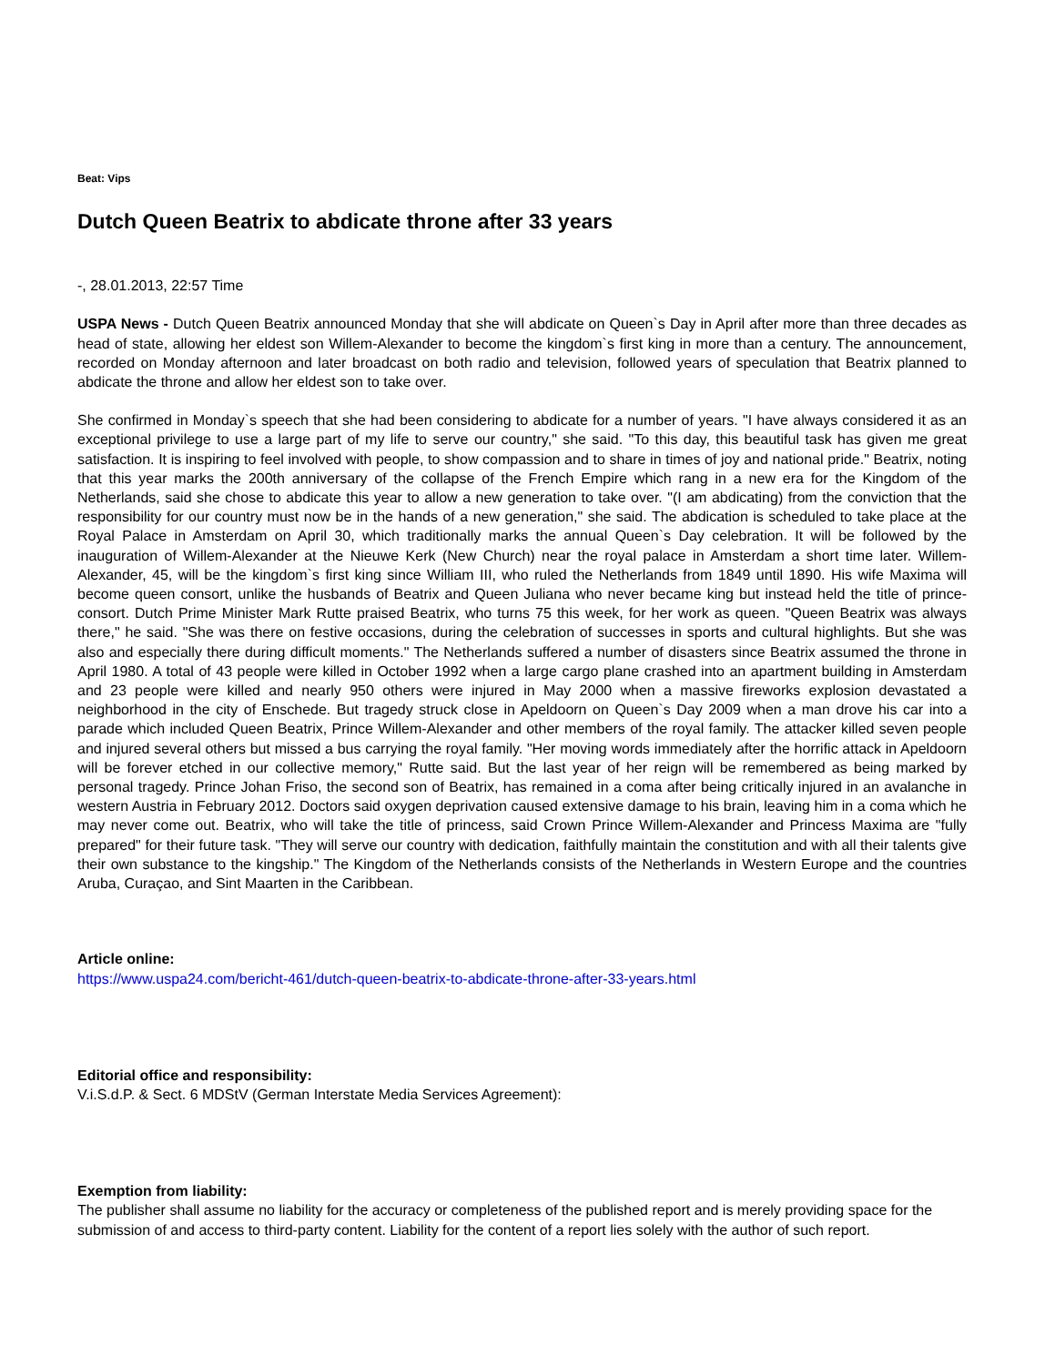Beat: Vips
Dutch Queen Beatrix to abdicate throne after 33 years
-, 28.01.2013, 22:57 Time
USPA News - Dutch Queen Beatrix announced Monday that she will abdicate on Queen`s Day in April after more than three decades as head of state, allowing her eldest son Willem-Alexander to become the kingdom`s first king in more than a century. The announcement, recorded on Monday afternoon and later broadcast on both radio and television, followed years of speculation that Beatrix planned to abdicate the throne and allow her eldest son to take over.
She confirmed in Monday`s speech that she had been considering to abdicate for a number of years. "I have always considered it as an exceptional privilege to use a large part of my life to serve our country," she said. "To this day, this beautiful task has given me great satisfaction. It is inspiring to feel involved with people, to show compassion and to share in times of joy and national pride." Beatrix, noting that this year marks the 200th anniversary of the collapse of the French Empire which rang in a new era for the Kingdom of the Netherlands, said she chose to abdicate this year to allow a new generation to take over. "(I am abdicating) from the conviction that the responsibility for our country must now be in the hands of a new generation," she said. The abdication is scheduled to take place at the Royal Palace in Amsterdam on April 30, which traditionally marks the annual Queen`s Day celebration. It will be followed by the inauguration of Willem-Alexander at the Nieuwe Kerk (New Church) near the royal palace in Amsterdam a short time later. Willem-Alexander, 45, will be the kingdom`s first king since William III, who ruled the Netherlands from 1849 until 1890. His wife Maxima will become queen consort, unlike the husbands of Beatrix and Queen Juliana who never became king but instead held the title of prince-consort. Dutch Prime Minister Mark Rutte praised Beatrix, who turns 75 this week, for her work as queen. "Queen Beatrix was always there," he said. "She was there on festive occasions, during the celebration of successes in sports and cultural highlights. But she was also and especially there during difficult moments." The Netherlands suffered a number of disasters since Beatrix assumed the throne in April 1980. A total of 43 people were killed in October 1992 when a large cargo plane crashed into an apartment building in Amsterdam and 23 people were killed and nearly 950 others were injured in May 2000 when a massive fireworks explosion devastated a neighborhood in the city of Enschede. But tragedy struck close in Apeldoorn on Queen`s Day 2009 when a man drove his car into a parade which included Queen Beatrix, Prince Willem-Alexander and other members of the royal family. The attacker killed seven people and injured several others but missed a bus carrying the royal family. "Her moving words immediately after the horrific attack in Apeldoorn will be forever etched in our collective memory," Rutte said. But the last year of her reign will be remembered as being marked by personal tragedy. Prince Johan Friso, the second son of Beatrix, has remained in a coma after being critically injured in an avalanche in western Austria in February 2012. Doctors said oxygen deprivation caused extensive damage to his brain, leaving him in a coma which he may never come out. Beatrix, who will take the title of princess, said Crown Prince Willem-Alexander and Princess Maxima are "fully prepared" for their future task. "They will serve our country with dedication, faithfully maintain the constitution and with all their talents give their own substance to the kingship." The Kingdom of the Netherlands consists of the Netherlands in Western Europe and the countries Aruba, Curaçao, and Sint Maarten in the Caribbean.
Article online:
https://www.uspa24.com/bericht-461/dutch-queen-beatrix-to-abdicate-throne-after-33-years.html
Editorial office and responsibility:
V.i.S.d.P. & Sect. 6 MDStV (German Interstate Media Services Agreement):
Exemption from liability:
The publisher shall assume no liability for the accuracy or completeness of the published report and is merely providing space for the submission of and access to third-party content. Liability for the content of a report lies solely with the author of such report.